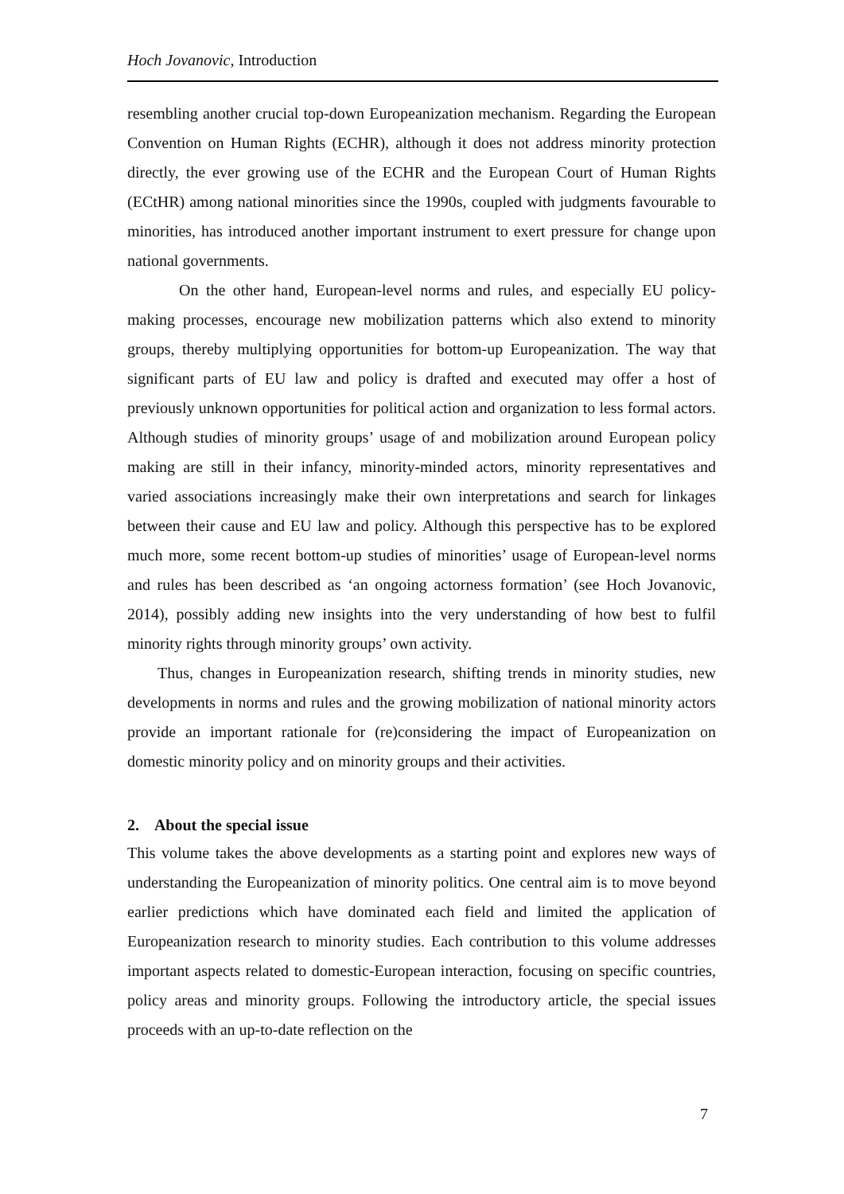Hoch Jovanovic, Introduction
resembling another crucial top-down Europeanization mechanism. Regarding the European Convention on Human Rights (ECHR), although it does not address minority protection directly, the ever growing use of the ECHR and the European Court of Human Rights (ECtHR) among national minorities since the 1990s, coupled with judgments favourable to minorities, has introduced another important instrument to exert pressure for change upon national governments.
On the other hand, European-level norms and rules, and especially EU policy-making processes, encourage new mobilization patterns which also extend to minority groups, thereby multiplying opportunities for bottom-up Europeanization. The way that significant parts of EU law and policy is drafted and executed may offer a host of previously unknown opportunities for political action and organization to less formal actors. Although studies of minority groups’ usage of and mobilization around European policy making are still in their infancy, minority-minded actors, minority representatives and varied associations increasingly make their own interpretations and search for linkages between their cause and EU law and policy. Although this perspective has to be explored much more, some recent bottom-up studies of minorities’ usage of European-level norms and rules has been described as ‘an ongoing actorness formation’ (see Hoch Jovanovic, 2014), possibly adding new insights into the very understanding of how best to fulfil minority rights through minority groups’ own activity.
Thus, changes in Europeanization research, shifting trends in minority studies, new developments in norms and rules and the growing mobilization of national minority actors provide an important rationale for (re)considering the impact of Europeanization on domestic minority policy and on minority groups and their activities.
2. About the special issue
This volume takes the above developments as a starting point and explores new ways of understanding the Europeanization of minority politics. One central aim is to move beyond earlier predictions which have dominated each field and limited the application of Europeanization research to minority studies. Each contribution to this volume addresses important aspects related to domestic-European interaction, focusing on specific countries, policy areas and minority groups. Following the introductory article, the special issues proceeds with an up-to-date reflection on the
7